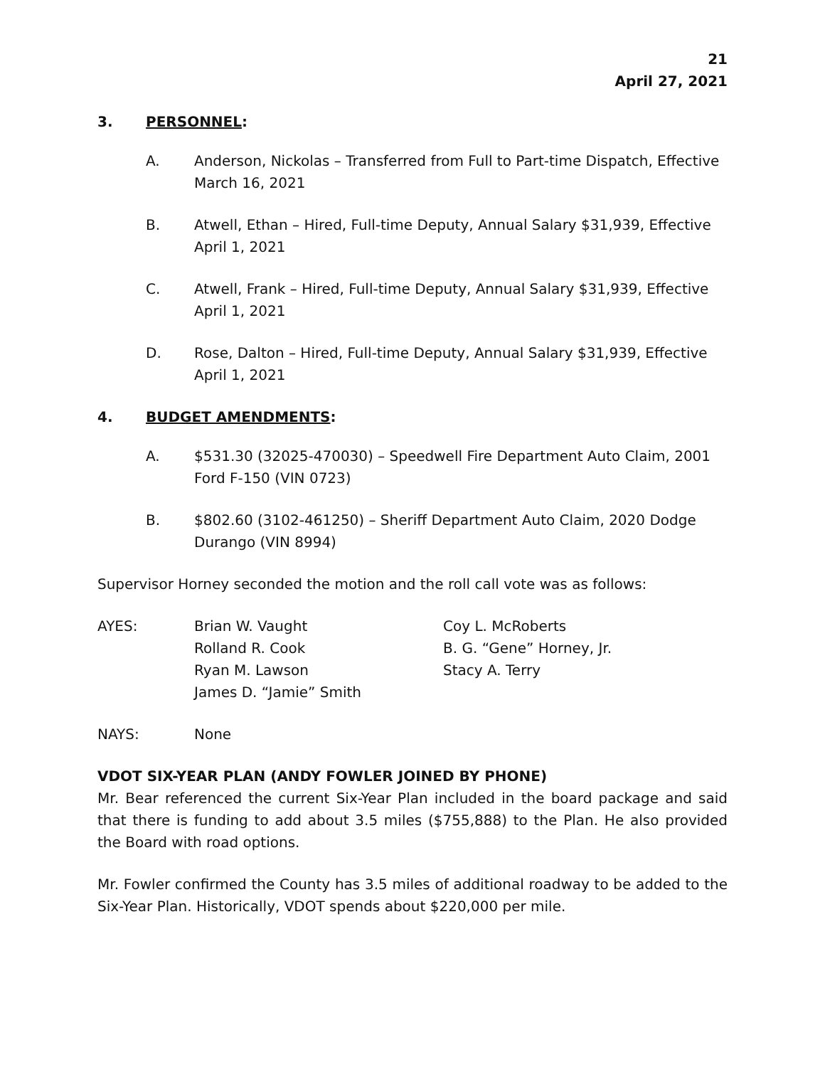21
April 27, 2021
3. PERSONNEL:
A. Anderson, Nickolas – Transferred from Full to Part-time Dispatch, Effective March 16, 2021
B. Atwell, Ethan – Hired, Full-time Deputy, Annual Salary $31,939, Effective April 1, 2021
C. Atwell, Frank – Hired, Full-time Deputy, Annual Salary $31,939, Effective April 1, 2021
D. Rose, Dalton – Hired, Full-time Deputy, Annual Salary $31,939, Effective April 1, 2021
4. BUDGET AMENDMENTS:
A. $531.30 (32025-470030) – Speedwell Fire Department Auto Claim, 2001 Ford F-150 (VIN 0723)
B. $802.60 (3102-461250) – Sheriff Department Auto Claim, 2020 Dodge Durango (VIN 8994)
Supervisor Horney seconded the motion and the roll call vote was as follows:
AYES: Brian W. Vaught
Rolland R. Cook
Ryan M. Lawson
James D. “Jamie” Smith
Coy L. McRoberts
B. G. “Gene” Horney, Jr.
Stacy A. Terry
NAYS: None
VDOT SIX-YEAR PLAN (ANDY FOWLER JOINED BY PHONE)
Mr. Bear referenced the current Six-Year Plan included in the board package and said that there is funding to add about 3.5 miles ($755,888) to the Plan. He also provided the Board with road options.
Mr. Fowler confirmed the County has 3.5 miles of additional roadway to be added to the Six-Year Plan. Historically, VDOT spends about $220,000 per mile.